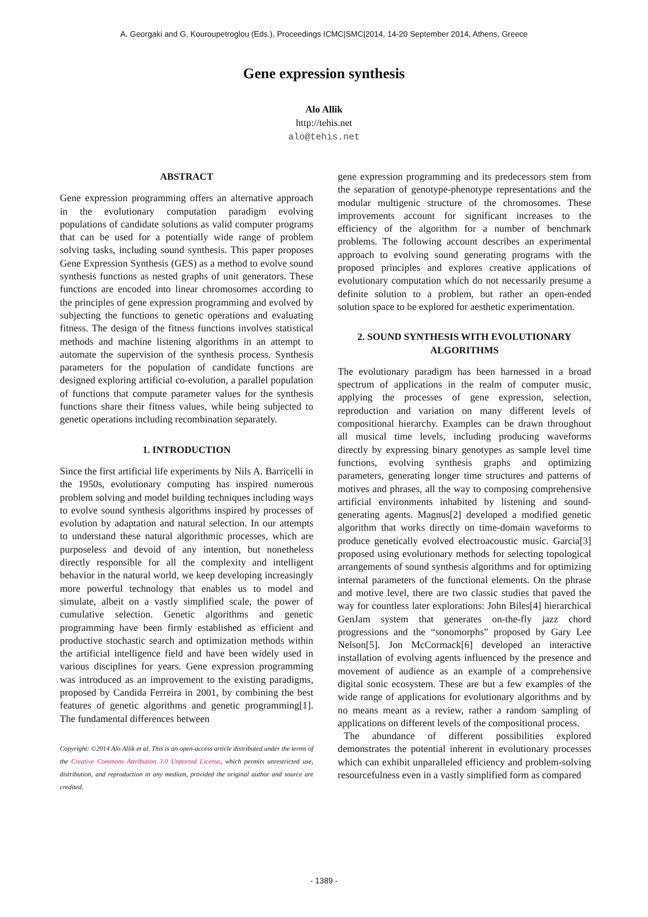A. Georgaki and G. Kouroupetroglou (Eds.), Proceedings ICMC|SMC|2014, 14-20 September 2014, Athens, Greece
Gene expression synthesis
Alo Allik
http://tehis.net
alo@tehis.net
ABSTRACT
Gene expression programming offers an alternative approach in the evolutionary computation paradigm evolving populations of candidate solutions as valid computer programs that can be used for a potentially wide range of problem solving tasks, including sound synthesis. This paper proposes Gene Expression Synthesis (GES) as a method to evolve sound synthesis functions as nested graphs of unit generators. These functions are encoded into linear chromosomes according to the principles of gene expression programming and evolved by subjecting the functions to genetic operations and evaluating fitness. The design of the fitness functions involves statistical methods and machine listening algorithms in an attempt to automate the supervision of the synthesis process. Synthesis parameters for the population of candidate functions are designed exploring artificial co-evolution, a parallel population of functions that compute parameter values for the synthesis functions share their fitness values, while being subjected to genetic operations including recombination separately.
1. INTRODUCTION
Since the first artificial life experiments by Nils A. Barricelli in the 1950s, evolutionary computing has inspired numerous problem solving and model building techniques including ways to evolve sound synthesis algorithms inspired by processes of evolution by adaptation and natural selection. In our attempts to understand these natural algorithmic processes, which are purposeless and devoid of any intention, but nonetheless directly responsible for all the complexity and intelligent behavior in the natural world, we keep developing increasingly more powerful technology that enables us to model and simulate, albeit on a vastly simplified scale, the power of cumulative selection. Genetic algorithms and genetic programming have been firmly established as efficient and productive stochastic search and optimization methods within the artificial intelligence field and have been widely used in various disciplines for years. Gene expression programming was introduced as an improvement to the existing paradigms, proposed by Candida Ferreira in 2001, by combining the best features of genetic algorithms and genetic programming[1]. The fundamental differences between
Copyright: ©2014 Alo Allik et al. This is an open-access article distributed under the terms of the Creative Commons Attribution 3.0 Unported License, which permits unrestricted use, distribution, and reproduction in any medium, provided the original author and source are credited.
gene expression programming and its predecessors stem from the separation of genotype-phenotype representations and the modular multigenic structure of the chromosomes. These improvements account for significant increases to the efficiency of the algorithm for a number of benchmark problems. The following account describes an experimental approach to evolving sound generating programs with the proposed principles and explores creative applications of evolutionary computation which do not necessarily presume a definite solution to a problem, but rather an open-ended solution space to be explored for aesthetic experimentation.
2. SOUND SYNTHESIS WITH EVOLUTIONARY ALGORITHMS
The evolutionary paradigm has been harnessed in a broad spectrum of applications in the realm of computer music, applying the processes of gene expression, selection, reproduction and variation on many different levels of compositional hierarchy. Examples can be drawn throughout all musical time levels, including producing waveforms directly by expressing binary genotypes as sample level time functions, evolving synthesis graphs and optimizing parameters, generating longer time structures and patterns of motives and phrases, all the way to composing comprehensive artificial environments inhabited by listening and sound-generating agents. Magnus[2] developed a modified genetic algorithm that works directly on time-domain waveforms to produce genetically evolved electroacoustic music. Garcia[3] proposed using evolutionary methods for selecting topological arrangements of sound synthesis algorithms and for optimizing internal parameters of the functional elements. On the phrase and motive level, there are two classic studies that paved the way for countless later explorations: John Biles[4] hierarchical GenJam system that generates on-the-fly jazz chord progressions and the “sonomorphs” proposed by Gary Lee Nelson[5]. Jon McCormack[6] developed an interactive installation of evolving agents influenced by the presence and movement of audience as an example of a comprehensive digital sonic ecosystem. These are but a few examples of the wide range of applications for evolutionary algorithms and by no means meant as a review, rather a random sampling of applications on different levels of the compositional process.
The abundance of different possibilities explored demonstrates the potential inherent in evolutionary processes which can exhibit unparalleled efficiency and problem-solving resourcefulness even in a vastly simplified form as compared
- 1389 -